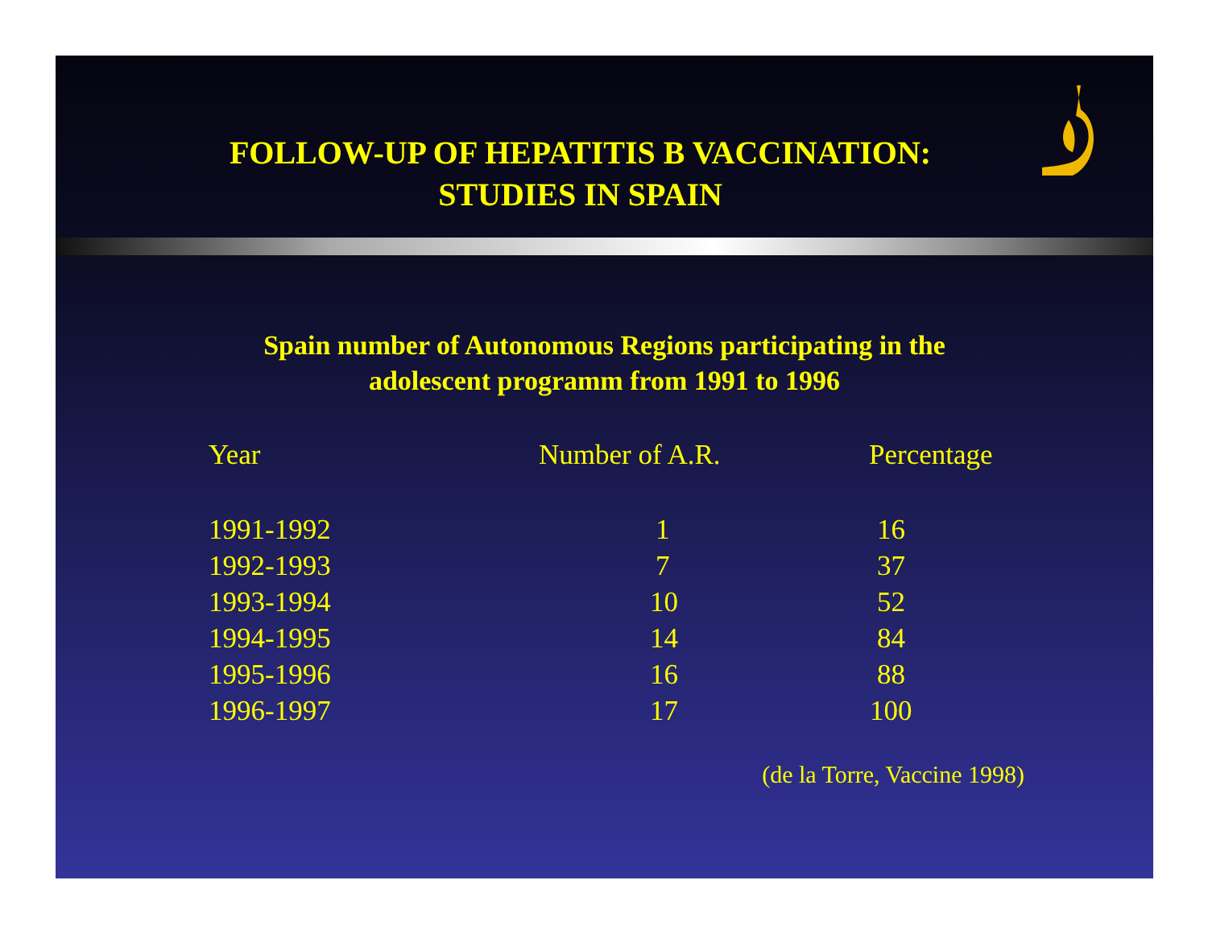FOLLOW-UP OF HEPATITIS B VACCINATION:
STUDIES IN SPAIN
Spain number of Autonomous Regions participating in the
adolescent programm from 1991 to 1996
| Year | Number of A.R. | Percentage |
| --- | --- | --- |
| 1991-1992 | 1 | 16 |
| 1992-1993 | 7 | 37 |
| 1993-1994 | 10 | 52 |
| 1994-1995 | 14 | 84 |
| 1995-1996 | 16 | 88 |
| 1996-1997 | 17 | 100 |
(de la Torre, Vaccine 1998)